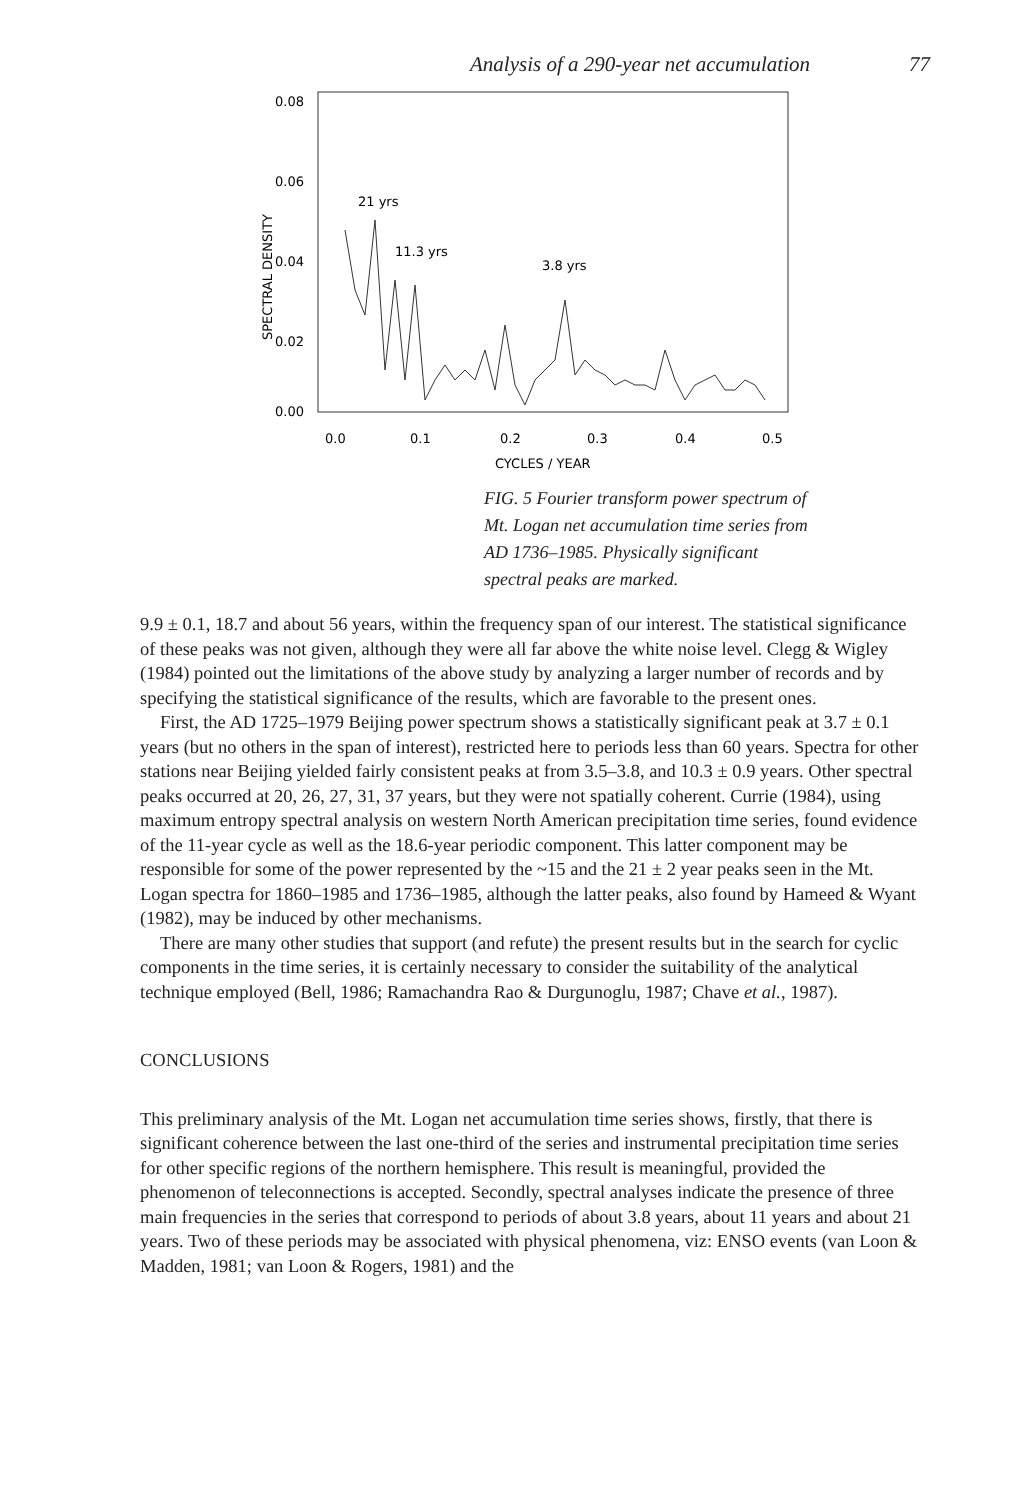Analysis of a 290-year net accumulation 77
0.08
0.06
0.04
0.02
0.00
0.0
0.1
0.2
0.3
0.4
0.5
CYCLES / YEAR
SPECTRAL DENSITY
21 yrs
11.3 yrs
3.8 yrs
FIG. 5 Fourier transform power spectrum of Mt. Logan net accumulation time series from AD 1736–1985. Physically significant spectral peaks are marked.
9.9 ± 0.1, 18.7 and about 56 years, within the frequency span of our interest. The statistical significance of these peaks was not given, although they were all far above the white noise level. Clegg & Wigley (1984) pointed out the limitations of the above study by analyzing a larger number of records and by specifying the statistical significance of the results, which are favorable to the present ones.
First, the AD 1725–1979 Beijing power spectrum shows a statistically significant peak at 3.7 ± 0.1 years (but no others in the span of interest), restricted here to periods less than 60 years. Spectra for other stations near Beijing yielded fairly consistent peaks at from 3.5–3.8, and 10.3 ± 0.9 years. Other spectral peaks occurred at 20, 26, 27, 31, 37 years, but they were not spatially coherent. Currie (1984), using maximum entropy spectral analysis on western North American precipitation time series, found evidence of the 11-year cycle as well as the 18.6-year periodic component. This latter component may be responsible for some of the power represented by the ~15 and the 21 ± 2 year peaks seen in the Mt. Logan spectra for 1860–1985 and 1736–1985, although the latter peaks, also found by Hameed & Wyant (1982), may be induced by other mechanisms.
There are many other studies that support (and refute) the present results but in the search for cyclic components in the time series, it is certainly necessary to consider the suitability of the analytical technique employed (Bell, 1986; Ramachandra Rao & Durgunoglu, 1987; Chave et al., 1987).
CONCLUSIONS
This preliminary analysis of the Mt. Logan net accumulation time series shows, firstly, that there is significant coherence between the last one-third of the series and instrumental precipitation time series for other specific regions of the northern hemisphere. This result is meaningful, provided the phenomenon of teleconnections is accepted. Secondly, spectral analyses indicate the presence of three main frequencies in the series that correspond to periods of about 3.8 years, about 11 years and about 21 years. Two of these periods may be associated with physical phenomena, viz: ENSO events (van Loon & Madden, 1981; van Loon & Rogers, 1981) and the